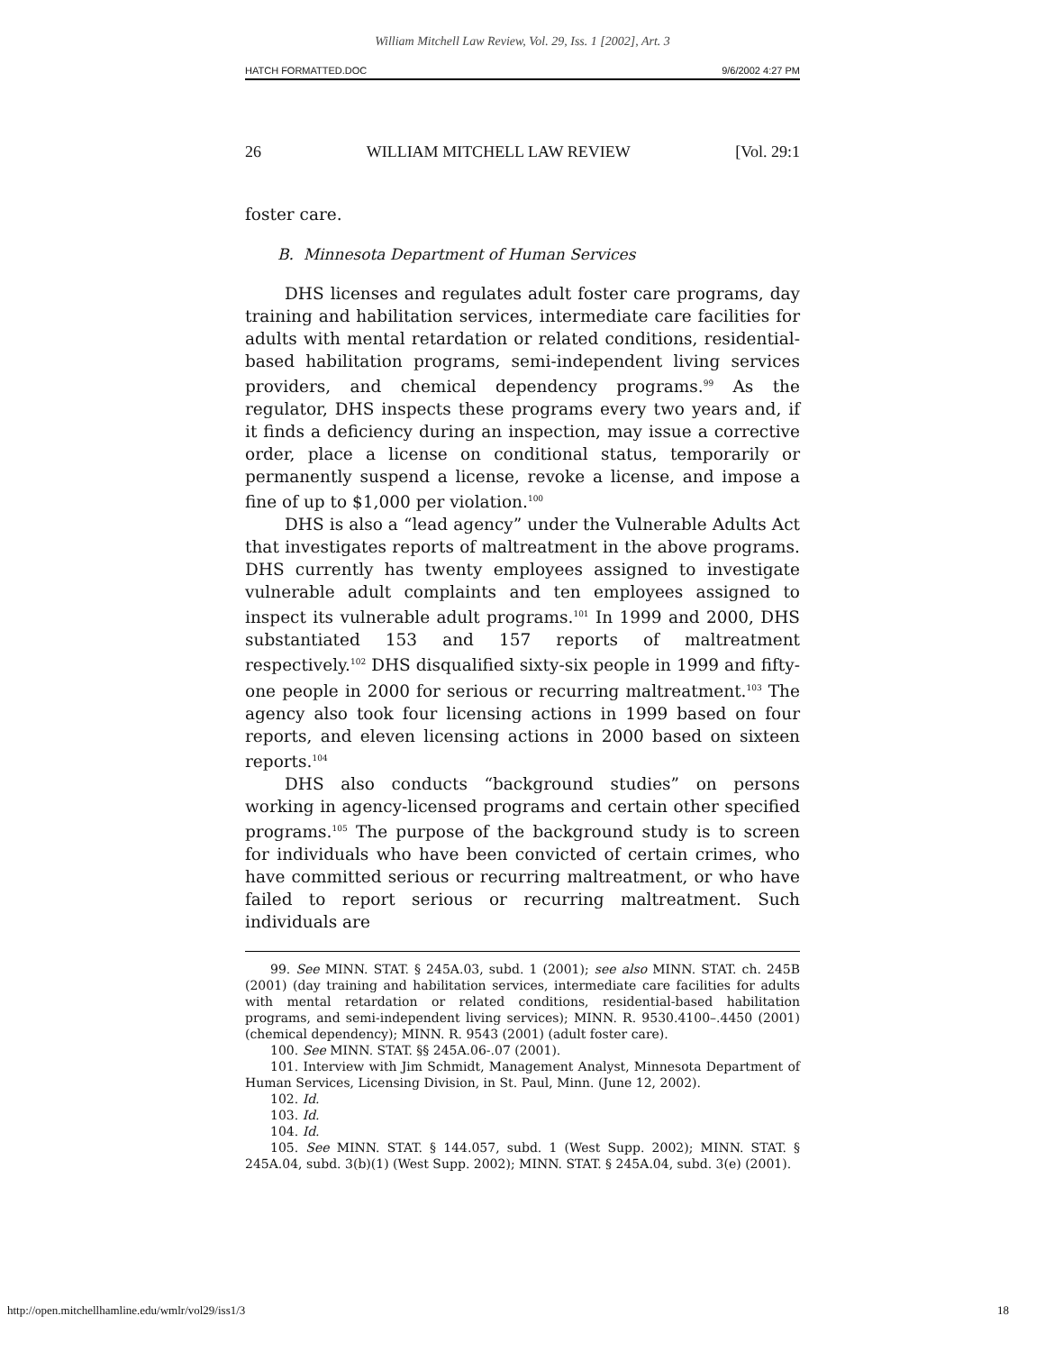William Mitchell Law Review, Vol. 29, Iss. 1 [2002], Art. 3
HATCH FORMATTED.DOC 9/6/2002 4:27 PM
26 WILLIAM MITCHELL LAW REVIEW [Vol. 29:1
foster care.
B. Minnesota Department of Human Services
DHS licenses and regulates adult foster care programs, day training and habilitation services, intermediate care facilities for adults with mental retardation or related conditions, residential-based habilitation programs, semi-independent living services providers, and chemical dependency programs.<sup>99</sup> As the regulator, DHS inspects these programs every two years and, if it finds a deficiency during an inspection, may issue a corrective order, place a license on conditional status, temporarily or permanently suspend a license, revoke a license, and impose a fine of up to $1,000 per violation.<sup>100</sup>
DHS is also a “lead agency” under the Vulnerable Adults Act that investigates reports of maltreatment in the above programs. DHS currently has twenty employees assigned to investigate vulnerable adult complaints and ten employees assigned to inspect its vulnerable adult programs.<sup>101</sup> In 1999 and 2000, DHS substantiated 153 and 157 reports of maltreatment respectively.<sup>102</sup> DHS disqualified sixty-six people in 1999 and fifty-one people in 2000 for serious or recurring maltreatment.<sup>103</sup> The agency also took four licensing actions in 1999 based on four reports, and eleven licensing actions in 2000 based on sixteen reports.<sup>104</sup>
DHS also conducts “background studies” on persons working in agency-licensed programs and certain other specified programs.<sup>105</sup> The purpose of the background study is to screen for individuals who have been convicted of certain crimes, who have committed serious or recurring maltreatment, or who have failed to report serious or recurring maltreatment. Such individuals are
99. See MINN. STAT. § 245A.03, subd. 1 (2001); see also MINN. STAT. ch. 245B (2001) (day training and habilitation services, intermediate care facilities for adults with mental retardation or related conditions, residential-based habilitation programs, and semi-independent living services); MINN. R. 9530.4100–.4450 (2001) (chemical dependency); MINN. R. 9543 (2001) (adult foster care).
100. See MINN. STAT. §§ 245A.06-.07 (2001).
101. Interview with Jim Schmidt, Management Analyst, Minnesota Department of Human Services, Licensing Division, in St. Paul, Minn. (June 12, 2002).
102. Id.
103. Id.
104. Id.
105. See MINN. STAT. § 144.057, subd. 1 (West Supp. 2002); MINN. STAT. § 245A.04, subd. 3(b)(1) (West Supp. 2002); MINN. STAT. § 245A.04, subd. 3(e) (2001).
http://open.mitchellhamline.edu/wmlr/vol29/iss1/3 18